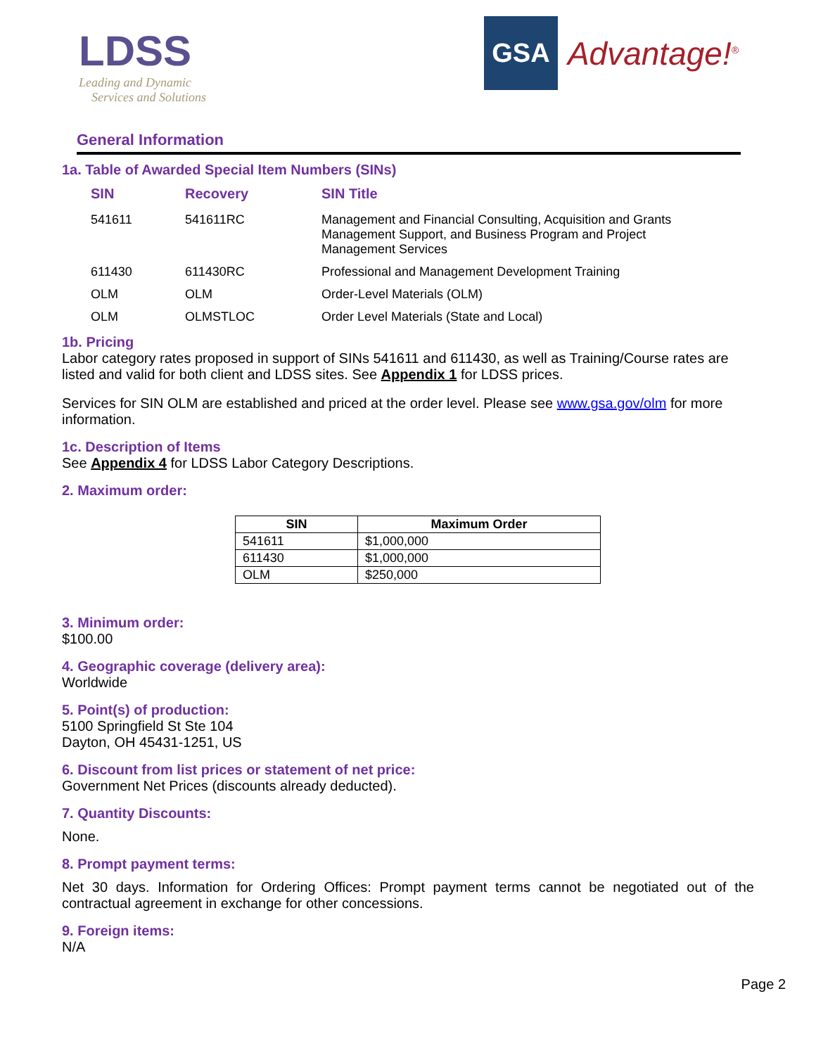LDSS
Leading and Dynamic
Services and Solutions
GSA
Advantage!<sup>®</sup>
General Information
1a. Table of Awarded Special Item Numbers (SINs)
| SIN | Recovery | SIN Title |
| --- | --- | --- |
| 541611 | 541611RC | Management and Financial Consulting, Acquisition and Grants Management Support, and Business Program and Project Management Services |
| 611430 | 611430RC | Professional and Management Development Training |
| OLM | OLM | Order-Level Materials (OLM) |
| OLM | OLMSTLOC | Order Level Materials (State and Local) |
1b. Pricing
Labor category rates proposed in support of SINs 541611 and 611430, as well as Training/Course rates are listed and valid for both client and LDSS sites. See Appendix 1 for LDSS prices.
Services for SIN OLM are established and priced at the order level. Please see www.gsa.gov/olm for more information.
1c. Description of Items
See Appendix 4 for LDSS Labor Category Descriptions.
2. Maximum order:
| SIN | Maximum Order |
| --- | --- |
| 541611 | $1,000,000 |
| 611430 | $1,000,000 |
| OLM | $250,000 |
3. Minimum order:
$100.00
4. Geographic coverage (delivery area):
Worldwide
5. Point(s) of production:
5100 Springfield St Ste 104
Dayton, OH 45431-1251, US
6. Discount from list prices or statement of net price:
Government Net Prices (discounts already deducted).
7. Quantity Discounts:
None.
8. Prompt payment terms:
Net 30 days. Information for Ordering Offices: Prompt payment terms cannot be negotiated out of the contractual agreement in exchange for other concessions.
9. Foreign items:
N/A
Page 2